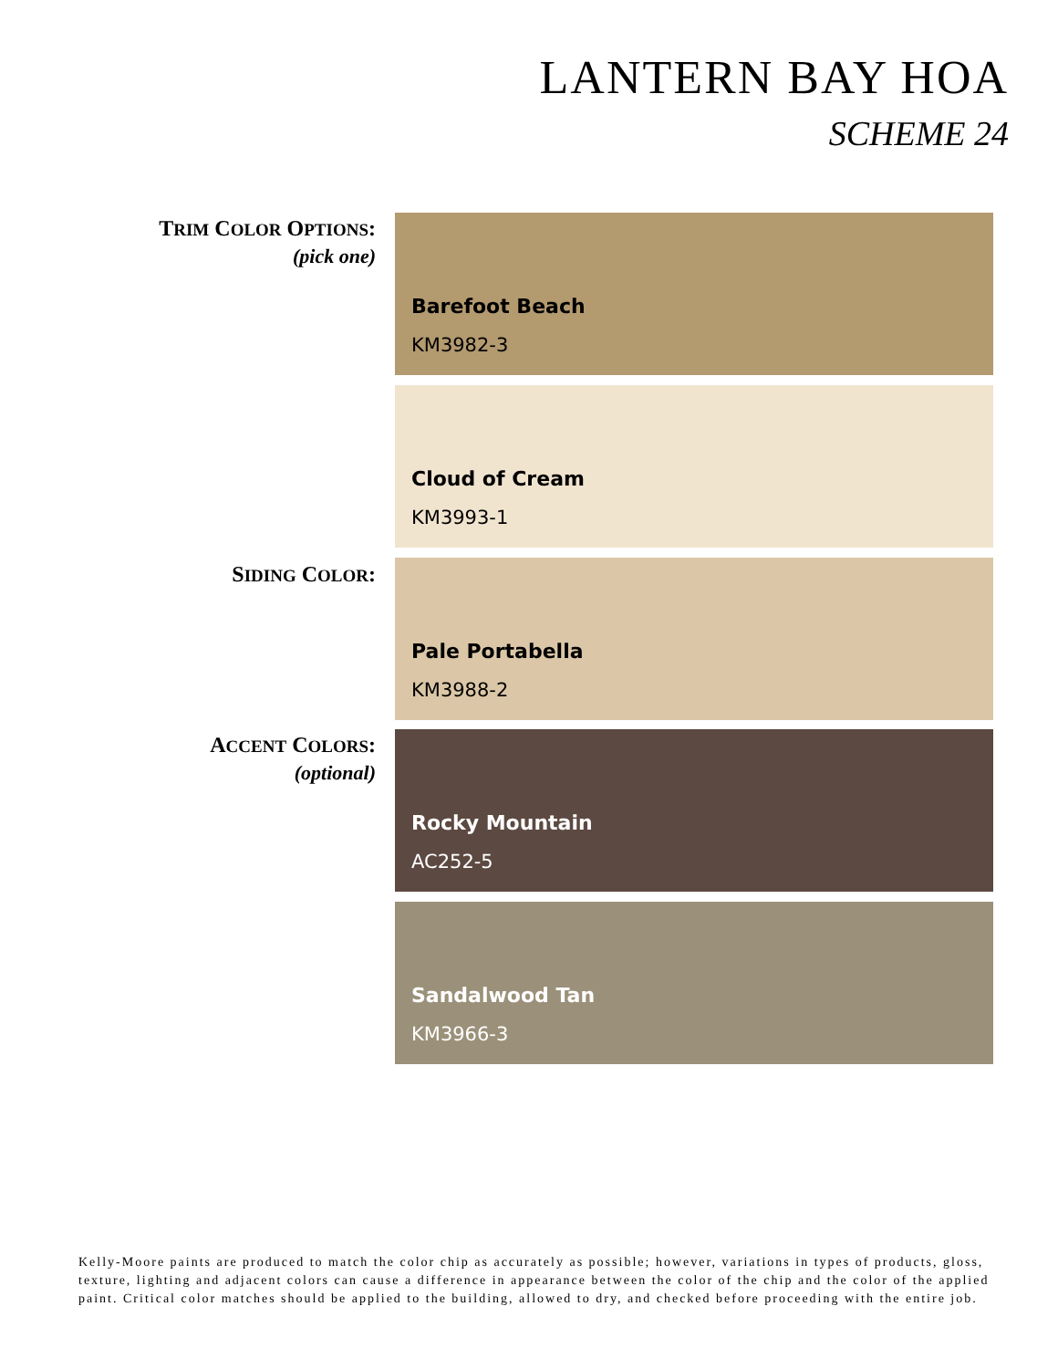LANTERN BAY HOA
SCHEME 24
TRIM COLOR OPTIONS:
(pick one)
Barefoot Beach
KM3982-3
Cloud of Cream
KM3993-1
SIDING COLOR: Pale Portabella
KM3988-2
ACCENT COLORS:
(optional)
Rocky Mountain
AC252-5
Sandalwood Tan
KM3966-3
Kelly-Moore paints are produced to match the color chip as accurately as possible; however, variations in types of products, gloss, texture, lighting and adjacent colors can cause a difference in appearance between the color of the chip and the color of the applied paint. Critical color matches should be applied to the building, allowed to dry, and checked before proceeding with the entire job.